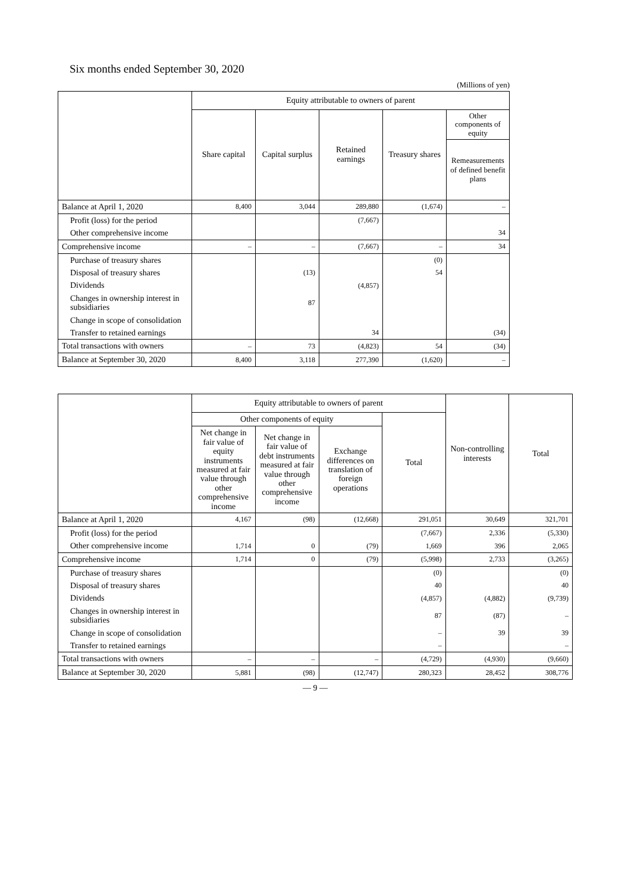Six months ended September 30, 2020
(Millions of yen)
| | Equity attributable to owners of parent | | | | |
| --- | --- | --- | --- | --- | --- |
| | Share capital | Capital surplus | Retained earnings | Treasury shares | Other components of equity |
| | | | | | Remeasurements of defined benefit plans |
| Balance at April 1, 2020 | 8,400 | 3,044 | 289,880 | (1,674) | – |
| Profit (loss) for the period | | | (7,667) | | |
| Other comprehensive income | | | | | 34 |
| Comprehensive income | – | – | (7,667) | – | 34 |
| Purchase of treasury shares | | | | (0) | |
| Disposal of treasury shares | | (13) | | 54 | |
| Dividends | | | (4,857) | | |
| Changes in ownership interest in subsidiaries | | 87 | | | |
| Change in scope of consolidation | | | | | |
| Transfer to retained earnings | | | 34 | | (34) |
| Total transactions with owners | – | 73 | (4,823) | 54 | (34) |
| Balance at September 30, 2020 | 8,400 | 3,118 | 277,390 | (1,620) | – |
| | Equity attributable to owners of parent | | | | Non-controlling interests | Total |
| --- | --- | --- | --- | --- | --- | --- |
| | Other components of equity | | | Total | | |
| | Net change in fair value of equity instruments measured at fair value through other comprehensive income | Net change in fair value of debt instruments measured at fair value through other comprehensive income | Exchange differences on translation of foreign operations | | | |
| Balance at April 1, 2020 | 4,167 | (98) | (12,668) | 291,051 | 30,649 | 321,701 |
| Profit (loss) for the period | | | | (7,667) | 2,336 | (5,330) |
| Other comprehensive income | 1,714 | 0 | (79) | 1,669 | 396 | 2,065 |
| Comprehensive income | 1,714 | 0 | (79) | (5,998) | 2,733 | (3,265) |
| Purchase of treasury shares | | | | (0) | | (0) |
| Disposal of treasury shares | | | | 40 | | 40 |
| Dividends | | | | (4,857) | (4,882) | (9,739) |
| Changes in ownership interest in subsidiaries | | | | 87 | (87) | – |
| Change in scope of consolidation | | | | – | 39 | 39 |
| Transfer to retained earnings | | | | – | | – |
| Total transactions with owners | – | – | – | (4,729) | (4,930) | (9,660) |
| Balance at September 30, 2020 | 5,881 | (98) | (12,747) | 280,323 | 28,452 | 308,776 |
— 9 —